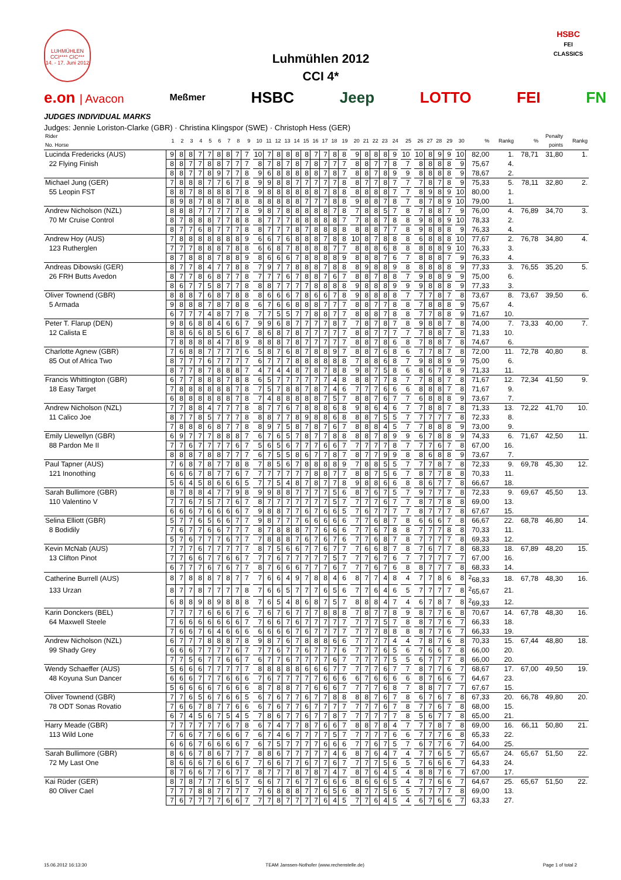LUHMÜHLEN
CCI**** CIC***
14. - 17. Juni 2012
Luhmühlen 2012
CCI 4*
HSBC
FEI CLASSICS
e.on | Avacon Meßmer HSBC Jeep LOTTO FEI FN
JUDGES INDIVIDUAL MARKS
Judges: Jennie Loriston-Clarke (GBR) · Christina Klingspor (SWE) · Christoph Hess (GER)
| Rider No. Horse | 1 | 2 | 3 | 4 | 5 | 6 | 7 | 8 | 9 | 10 | 11 | 12 | 13 | 14 | 15 | 16 | 17 | 18 | 19 | 20 | 21 | 22 | 23 | 24 | 25 | 26 | 27 | 28 | 29 | 30 | % | Rankg | % | Penalty points | Rankg |
| --- | --- | --- | --- | --- | --- | --- | --- | --- | --- | --- | --- | --- | --- | --- | --- | --- | --- | --- | --- | --- | --- | --- | --- | --- | --- | --- | --- | --- | --- | --- | --- | --- | --- | --- | --- |
| Lucinda Fredericks (AUS) | 9 | 8 | 8 | 7 | 7 | 8 | 8 | 7 | 7 | 10 | 7 | 8 | 8 | 8 | 8 | 7 | 7 | 8 | 8 | 9 | 8 | 8 | 8 | 9 | 10 | 10 | 8 | 9 | 9 | 10 | 82,00 | 1. | 78,71 | 31,80 | 1. |
| 22 Flying Finish | 8 | 8 | 7 | 7 | 8 | 8 | 7 | 7 | 7 | 8 | 7 | 8 | 7 | 8 | 7 | 8 | 7 | 7 | 7 | 8 | 8 | 7 | 7 | 8 | 7 | 8 | 8 | 8 | 8 | 9 | 75,67 | 4. | | | |
| | 8 | 8 | 7 | 7 | 8 | 9 | 7 | 7 | 8 | 9 | 6 | 8 | 8 | 8 | 8 | 8 | 7 | 8 | 7 | 8 | 8 | 7 | 8 | 9 | 9 | 8 | 8 | 8 | 8 | 9 | 78,67 | 2. | | | |
| Michael Jung (GER) | 7 | 8 | 8 | 8 | 7 | 7 | 6 | 7 | 8 | 9 | 9 | 8 | 8 | 7 | 7 | 7 | 7 | 7 | 8 | 8 | 7 | 7 | 8 | 7 | 7 | 7 | 8 | 7 | 8 | 9 | 75,33 | 5. | 78,11 | 32,80 | 2. |
| 55 Leopin FST | 8 | 8 | 7 | 8 | 8 | 8 | 8 | 7 | 8 | 9 | 8 | 8 | 8 | 8 | 8 | 8 | 7 | 8 | 8 | 8 | 8 | 8 | 8 | 7 | 7 | 8 | 9 | 8 | 9 | 10 | 80,00 | 1. | | | |
| | 8 | 9 | 8 | 7 | 8 | 8 | 7 | 8 | 8 | 8 | 8 | 8 | 8 | 8 | 7 | 7 | 7 | 8 | 8 | 9 | 8 | 8 | 7 | 8 | 7 | 8 | 7 | 8 | 9 | 10 | 79,00 | 1. | | | |
| Andrew Nicholson (NZL) | 8 | 8 | 8 | 7 | 7 | 7 | 7 | 7 | 8 | 9 | 8 | 7 | 8 | 8 | 8 | 8 | 8 | 7 | 8 | 7 | 8 | 8 | 5 | 7 | 8 | 7 | 8 | 8 | 7 | 9 | 76,00 | 4. | 76,89 | 34,70 | 3. |
| 70 Mr Cruise Control | 8 | 7 | 8 | 8 | 8 | 7 | 7 | 8 | 8 | 8 | 7 | 7 | 7 | 8 | 8 | 8 | 8 | 8 | 7 | 7 | 8 | 8 | 7 | 8 | 8 | 9 | 8 | 8 | 9 | 10 | 78,33 | 2. | | | |
| | 8 | 7 | 7 | 6 | 8 | 7 | 7 | 7 | 8 | 8 | 7 | 7 | 7 | 8 | 7 | 8 | 8 | 8 | 8 | 8 | 8 | 8 | 7 | 7 | 8 | 9 | 8 | 8 | 8 | 9 | 76,33 | 4. | | | |
| Andrew Hoy (AUS) | 7 | 8 | 8 | 8 | 8 | 8 | 8 | 8 | 9 | 6 | 6 | 7 | 6 | 8 | 8 | 8 | 7 | 8 | 8 | 10 | 8 | 7 | 8 | 8 | 8 | 6 | 8 | 8 | 8 | 10 | 77,67 | 2. | 76,78 | 34,80 | 4. |
| 123 Rutherglen | 7 | 7 | 7 | 8 | 8 | 8 | 7 | 8 | 8 | 6 | 6 | 8 | 7 | 8 | 8 | 8 | 8 | 7 | 7 | 8 | 8 | 8 | 6 | 8 | 8 | 8 | 8 | 8 | 9 | 10 | 76,33 | 3. | | | |
| | 8 | 7 | 8 | 8 | 8 | 7 | 8 | 8 | 9 | 8 | 6 | 6 | 6 | 7 | 8 | 8 | 8 | 8 | 9 | 8 | 8 | 8 | 7 | 6 | 7 | 8 | 8 | 8 | 7 | 9 | 76,33 | 4. | | | |
| Andreas Dibowski (GER) | 8 | 7 | 7 | 8 | 4 | 7 | 7 | 8 | 8 | 7 | 9 | 7 | 7 | 8 | 8 | 8 | 7 | 8 | 8 | 8 | 9 | 8 | 8 | 9 | 8 | 8 | 8 | 8 | 8 | 9 | 77,33 | 3. | 76,55 | 35,20 | 5. |
| 26 FRH Butts Avedon | 8 | 7 | 7 | 8 | 6 | 8 | 7 | 7 | 8 | 7 | 7 | 7 | 6 | 7 | 8 | 8 | 7 | 6 | 7 | 8 | 8 | 7 | 8 | 8 | 7 | 9 | 8 | 8 | 9 | 9 | 75,00 | 6. | | | |
| | 8 | 6 | 7 | 7 | 5 | 8 | 7 | 7 | 8 | 8 | 8 | 7 | 7 | 7 | 7 | 8 | 8 | 8 | 8 | 9 | 8 | 8 | 8 | 9 | 9 | 9 | 8 | 8 | 8 | 9 | 77,33 | 3. | | | |
| Oliver Townend (GBR) | 8 | 8 | 8 | 7 | 6 | 8 | 7 | 8 | 8 | 8 | 6 | 6 | 6 | 7 | 8 | 6 | 6 | 7 | 8 | 9 | 8 | 8 | 8 | 8 | 7 | 7 | 7 | 8 | 7 | 8 | 73,67 | 8. | 73,67 | 39,50 | 6. |
| 5 Armada | 9 | 8 | 8 | 8 | 7 | 8 | 7 | 8 | 8 | 6 | 7 | 6 | 6 | 8 | 8 | 8 | 7 | 7 | 7 | 8 | 8 | 7 | 7 | 8 | 8 | 7 | 8 | 8 | 8 | 9 | 75,67 | 4. | | | |
| | 6 | 7 | 7 | 7 | 4 | 8 | 7 | 7 | 8 | 7 | 7 | 5 | 5 | 7 | 7 | 8 | 8 | 7 | 7 | 8 | 8 | 8 | 7 | 8 | 8 | 7 | 7 | 8 | 8 | 9 | 71,67 | 10. | | | |
| Peter T. Flarup (DEN) | 9 | 8 | 6 | 8 | 8 | 4 | 6 | 6 | 7 | 9 | 9 | 6 | 8 | 7 | 7 | 7 | 7 | 8 | 7 | 7 | 8 | 7 | 8 | 7 | 8 | 9 | 8 | 8 | 7 | 8 | 74,00 | 7. | 73,33 | 40,00 | 7. |
| 12 Calista E | 8 | 8 | 6 | 6 | 8 | 5 | 6 | 6 | 7 | 8 | 6 | 8 | 7 | 8 | 7 | 7 | 7 | 7 | 7 | 8 | 8 | 7 | 7 | 7 | 7 | 7 | 8 | 8 | 7 | 8 | 71,33 | 10. | | | |
| | 7 | 8 | 8 | 8 | 8 | 4 | 7 | 8 | 9 | 8 | 8 | 8 | 7 | 8 | 7 | 7 | 7 | 7 | 7 | 8 | 8 | 7 | 8 | 6 | 8 | 7 | 8 | 8 | 7 | 8 | 74,67 | 6. | | | |
| Charlotte Agnew (GBR) | 7 | 6 | 8 | 8 | 7 | 7 | 7 | 7 | 6 | 5 | 8 | 7 | 6 | 8 | 7 | 8 | 8 | 9 | 7 | 8 | 8 | 7 | 6 | 8 | 6 | 7 | 7 | 8 | 7 | 8 | 72,00 | 11. | 72,78 | 40,80 | 8. |
| 85 Out of Africa Two | 8 | 7 | 7 | 7 | 6 | 7 | 7 | 7 | 7 | 6 | 7 | 7 | 7 | 8 | 8 | 8 | 8 | 8 | 8 | 7 | 8 | 8 | 6 | 8 | 7 | 9 | 8 | 8 | 9 | 9 | 75,00 | 6. | | | |
| | 8 | 7 | 7 | 8 | 7 | 8 | 8 | 8 | 7 | 4 | 7 | 4 | 4 | 8 | 7 | 8 | 7 | 8 | 8 | 9 | 8 | 7 | 5 | 8 | 6 | 8 | 6 | 7 | 8 | 9 | 71,33 | 11. | | | |
| Francis Whittington (GBR) | 6 | 7 | 7 | 8 | 8 | 8 | 7 | 8 | 8 | 6 | 5 | 7 | 7 | 7 | 7 | 7 | 7 | 4 | 8 | 8 | 8 | 7 | 7 | 8 | 7 | 7 | 8 | 8 | 7 | 8 | 71,67 | 12. | 72,34 | 41,50 | 9. |
| 18 Easy Target | 7 | 8 | 8 | 8 | 8 | 8 | 8 | 7 | 8 | 7 | 5 | 7 | 8 | 8 | 7 | 8 | 7 | 4 | 6 | 7 | 7 | 7 | 6 | 6 | 6 | 8 | 8 | 8 | 7 | 8 | 71,67 | 9. | | | |
| | 6 | 8 | 8 | 8 | 8 | 8 | 8 | 7 | 8 | 7 | 4 | 8 | 8 | 8 | 8 | 8 | 7 | 5 | 7 | 8 | 8 | 7 | 6 | 7 | 7 | 6 | 8 | 8 | 8 | 9 | 73,67 | 7. | | | |
| Andrew Nicholson (NZL) | 7 | 7 | 8 | 8 | 4 | 7 | 7 | 7 | 8 | 8 | 7 | 7 | 6 | 7 | 8 | 8 | 8 | 6 | 8 | 9 | 8 | 6 | 4 | 6 | 7 | 7 | 8 | 8 | 7 | 8 | 71,33 | 13. | 72,22 | 41,70 | 10. |
| 11 Calico Joe | 8 | 7 | 7 | 8 | 5 | 7 | 7 | 7 | 8 | 8 | 8 | 7 | 7 | 8 | 9 | 8 | 8 | 6 | 8 | 8 | 8 | 7 | 5 | 5 | 7 | 7 | 7 | 7 | 7 | 8 | 72,33 | 8. | | | |
| | 7 | 8 | 8 | 8 | 6 | 8 | 7 | 7 | 8 | 8 | 9 | 7 | 5 | 8 | 7 | 8 | 7 | 6 | 7 | 8 | 8 | 8 | 4 | 5 | 7 | 7 | 8 | 8 | 8 | 9 | 73,00 | 9. | | | |
| Emily Llewellyn (GBR) | 6 | 9 | 7 | 7 | 7 | 8 | 8 | 8 | 7 | 6 | 7 | 6 | 5 | 7 | 8 | 7 | 7 | 8 | 8 | 8 | 8 | 7 | 8 | 9 | 9 | 6 | 7 | 8 | 8 | 9 | 74,33 | 6. | 71,67 | 42,50 | 11. |
| 88 Pardon Me II | 7 | 7 | 6 | 7 | 7 | 7 | 7 | 6 | 7 | 5 | 6 | 5 | 6 | 7 | 7 | 7 | 6 | 6 | 7 | 7 | 7 | 7 | 7 | 8 | 7 | 7 | 7 | 6 | 7 | 8 | 67,00 | 16. | | | |
| | 8 | 8 | 8 | 7 | 8 | 8 | 7 | 7 | 7 | 6 | 7 | 5 | 5 | 8 | 6 | 7 | 7 | 8 | 7 | 8 | 7 | 7 | 9 | 9 | 8 | 8 | 6 | 8 | 8 | 9 | 73,67 | 7. | | | |
| Paul Tapner (AUS) | 7 | 6 | 8 | 7 | 8 | 7 | 7 | 8 | 8 | 7 | 8 | 5 | 6 | 7 | 8 | 8 | 8 | 8 | 9 | 7 | 8 | 8 | 5 | 5 | 7 | 7 | 7 | 8 | 7 | 8 | 72,33 | 9. | 69,78 | 45,30 | 12. |
| 121 Inonothing | 6 | 6 | 6 | 7 | 8 | 7 | 7 | 6 | 7 | 7 | 7 | 7 | 7 | 7 | 7 | 8 | 8 | 7 | 7 | 8 | 8 | 7 | 5 | 6 | 7 | 8 | 7 | 7 | 8 | 8 | 70,33 | 11. | | | |
| | 5 | 6 | 4 | 5 | 8 | 6 | 6 | 6 | 5 | 7 | 7 | 5 | 4 | 8 | 7 | 8 | 7 | 7 | 8 | 9 | 8 | 8 | 6 | 6 | 8 | 8 | 6 | 7 | 7 | 8 | 66,67 | 18. | | | |
| Sarah Bullimore (GBR) | 8 | 7 | 8 | 8 | 4 | 7 | 7 | 9 | 8 | 9 | 9 | 8 | 8 | 7 | 7 | 7 | 7 | 5 | 6 | 8 | 7 | 6 | 7 | 5 | 7 | 9 | 7 | 7 | 7 | 8 | 72,33 | 9. | 69,67 | 45,50 | 13. |
| 110 Valentino V | 7 | 7 | 6 | 7 | 5 | 7 | 7 | 6 | 7 | 8 | 7 | 7 | 7 | 7 | 7 | 7 | 7 | 5 | 7 | 7 | 7 | 7 | 6 | 7 | 7 | 8 | 7 | 7 | 8 | 8 | 69,00 | 13. | | | |
| | 6 | 6 | 6 | 7 | 6 | 6 | 6 | 6 | 7 | 9 | 8 | 8 | 7 | 7 | 6 | 7 | 6 | 6 | 5 | 7 | 6 | 7 | 7 | 7 | 7 | 8 | 7 | 7 | 7 | 8 | 67,67 | 15. | | | |
| Selina Elliott (GBR) | 5 | 7 | 7 | 6 | 5 | 6 | 6 | 7 | 7 | 9 | 8 | 7 | 7 | 7 | 6 | 6 | 6 | 6 | 6 | 7 | 7 | 6 | 8 | 7 | 8 | 6 | 6 | 6 | 7 | 8 | 66,67 | 22. | 68,78 | 46,80 | 14. |
| 8 Bodidily | 7 | 6 | 7 | 7 | 6 | 6 | 7 | 7 | 7 | 8 | 7 | 8 | 8 | 8 | 7 | 7 | 6 | 6 | 6 | 7 | 7 | 6 | 7 | 8 | 8 | 7 | 7 | 7 | 8 | 8 | 70,33 | 11. | | | |
| | 5 | 7 | 6 | 7 | 7 | 7 | 6 | 7 | 7 | 7 | 8 | 8 | 8 | 7 | 6 | 7 | 6 | 7 | 6 | 7 | 7 | 6 | 8 | 7 | 8 | 7 | 7 | 7 | 7 | 8 | 69,33 | 12. | | | |
| Kevin McNab (AUS) | 7 | 7 | 7 | 6 | 7 | 7 | 7 | 7 | 7 | 8 | 7 | 5 | 6 | 6 | 7 | 7 | 6 | 7 | 7 | 7 | 6 | 6 | 8 | 7 | 8 | 7 | 6 | 7 | 7 | 8 | 68,33 | 18. | 67,89 | 48,20 | 15. |
| 13 Clifton Pinot | 7 | 7 | 6 | 6 | 7 | 7 | 6 | 6 | 7 | 7 | 7 | 6 | 7 | 7 | 7 | 7 | 7 | 5 | 7 | 7 | 7 | 6 | 7 | 6 | 7 | 7 | 7 | 7 | 7 | 7 | 67,00 | 16. | | | |
| | 6 | 7 | 7 | 7 | 6 | 7 | 6 | 7 | 7 | 8 | 7 | 6 | 6 | 6 | 7 | 7 | 7 | 6 | 7 | 7 | 7 | 6 | 7 | 6 | 8 | 8 | 7 | 7 | 7 | 8 | 68,33 | 14. | | | |
| Catherine Burrell (AUS) | 8 | 7 | 8 | 8 | 8 | 7 | 8 | 7 | 7 | 7 | 6 | 6 | 4 | 9 | 7 | 8 | 8 | 4 | 6 | 8 | 7 | 7 | 4 | 8 | 4 | 7 | 7 | 8 | 6 | 8 | <sup>2</sup> 68,33 | 18. | 67,78 | 48,30 | 16. |
| 133 Urzan | 8 | 7 | 7 | 8 | 7 | 7 | 7 | 7 | 8 | 7 | 6 | 6 | 5 | 7 | 7 | 7 | 6 | 5 | 6 | 7 | 7 | 6 | 4 | 6 | 5 | 7 | 7 | 7 | 7 | 8 | <sup>2</sup> 65,67 | 21. | | | |
| | 6 | 8 | 8 | 9 | 8 | 9 | 8 | 8 | 8 | 7 | 6 | 5 | 4 | 8 | 6 | 8 | 7 | 5 | 7 | 8 | 8 | 8 | 4 | 7 | 4 | 6 | 7 | 8 | 7 | 8 | <sup>2</sup> 69,33 | 12. | | | |
| Karin Donckers (BEL) | 7 | 7 | 7 | 7 | 6 | 6 | 6 | 7 | 6 | 7 | 6 | 7 | 6 | 7 | 7 | 7 | 8 | 8 | 8 | 7 | 8 | 7 | 7 | 8 | 9 | 8 | 7 | 7 | 6 | 8 | 70,67 | 14. | 67,78 | 48,30 | 16. |
| 64 Maxwell Steele | 7 | 6 | 6 | 6 | 6 | 6 | 6 | 6 | 7 | 7 | 6 | 6 | 7 | 6 | 7 | 7 | 7 | 7 | 7 | 7 | 7 | 7 | 5 | 7 | 8 | 8 | 7 | 7 | 6 | 7 | 66,33 | 18. | | | |
| | 7 | 6 | 6 | 7 | 6 | 4 | 6 | 6 | 6 | 6 | 6 | 6 | 6 | 7 | 6 | 7 | 7 | 7 | 7 | 7 | 7 | 7 | 8 | 8 | 8 | 8 | 7 | 7 | 6 | 7 | 66,33 | 19. | | | |
| Andrew Nicholson (NZL) | 6 | 7 | 7 | 7 | 8 | 8 | 8 | 7 | 8 | 9 | 8 | 7 | 6 | 7 | 8 | 8 | 8 | 6 | 6 | 7 | 7 | 7 | 7 | 4 | 4 | 7 | 8 | 7 | 6 | 8 | 70,33 | 15. | 67,44 | 48,80 | 18. |
| 99 Shady Grey | 6 | 6 | 6 | 7 | 7 | 7 | 7 | 6 | 7 | 7 | 7 | 6 | 7 | 7 | 6 | 7 | 7 | 7 | 6 | 7 | 7 | 7 | 6 | 5 | 6 | 7 | 6 | 6 | 7 | 8 | 66,00 | 20. | | | |
| | 7 | 7 | 5 | 6 | 7 | 7 | 6 | 6 | 7 | 6 | 7 | 7 | 6 | 7 | 7 | 7 | 7 | 6 | 7 | 7 | 7 | 7 | 7 | 5 | 5 | 6 | 7 | 7 | 7 | 8 | 66,00 | 20. | | | |
| Wendy Schaeffer (AUS) | 5 | 6 | 6 | 6 | 7 | 7 | 7 | 7 | 7 | 8 | 8 | 8 | 8 | 8 | 6 | 6 | 6 | 7 | 7 | 7 | 7 | 7 | 6 | 7 | 7 | 8 | 7 | 7 | 6 | 7 | 68,67 | 17. | 67,00 | 49,50 | 19. |
| 48 Koyuna Sun Dancer | 6 | 6 | 6 | 7 | 7 | 7 | 6 | 6 | 6 | 7 | 6 | 7 | 7 | 7 | 7 | 7 | 6 | 6 | 6 | 6 | 7 | 6 | 6 | 6 | 6 | 8 | 7 | 6 | 6 | 7 | 64,67 | 23. | | | |
| | 5 | 6 | 6 | 6 | 6 | 7 | 6 | 6 | 6 | 8 | 7 | 8 | 8 | 7 | 7 | 6 | 6 | 6 | 7 | 7 | 7 | 7 | 6 | 8 | 7 | 8 | 8 | 7 | 7 | 7 | 67,67 | 15. | | | |
| Oliver Townend (GBR) | 7 | 7 | 6 | 5 | 6 | 7 | 6 | 6 | 5 | 6 | 7 | 6 | 7 | 7 | 6 | 7 | 7 | 8 | 8 | 8 | 8 | 7 | 6 | 7 | 8 | 6 | 7 | 6 | 7 | 8 | 67,33 | 20. | 66,78 | 49,80 | 20. |
| 78 ODT Sonas Rovatio | 7 | 6 | 6 | 7 | 8 | 7 | 7 | 6 | 6 | 6 | 7 | 6 | 7 | 7 | 6 | 7 | 7 | 7 | 7 | 7 | 7 | 7 | 6 | 7 | 8 | 7 | 7 | 6 | 7 | 8 | 68,00 | 15. | | | |
| | 6 | 7 | 4 | 5 | 6 | 7 | 5 | 4 | 5 | 7 | 8 | 6 | 7 | 7 | 6 | 7 | 7 | 8 | 7 | 7 | 7 | 7 | 7 | 7 | 8 | 5 | 6 | 7 | 7 | 8 | 65,00 | 21. | | | |
| Harry Meade (GBR) | 7 | 7 | 7 | 7 | 7 | 7 | 6 | 7 | 8 | 6 | 7 | 4 | 7 | 7 | 8 | 7 | 6 | 6 | 7 | 8 | 8 | 7 | 8 | 4 | 7 | 7 | 7 | 8 | 7 | 8 | 69,00 | 16. | 66,11 | 50,80 | 21. |
| 113 Wild Lone | 7 | 6 | 6 | 7 | 7 | 6 | 6 | 6 | 7 | 6 | 7 | 4 | 6 | 7 | 7 | 7 | 7 | 5 | 7 | 7 | 7 | 7 | 7 | 6 | 6 | 7 | 7 | 7 | 6 | 8 | 65,33 | 22. | | | |
| | 6 | 6 | 6 | 7 | 6 | 6 | 6 | 6 | 7 | 6 | 7 | 5 | 7 | 7 | 7 | 7 | 6 | 6 | 6 | 7 | 7 | 6 | 7 | 5 | 7 | 6 | 7 | 7 | 6 | 7 | 64,00 | 25. | | | |
| Sarah Bullimore (GBR) | 8 | 6 | 6 | 7 | 8 | 6 | 7 | 7 | 7 | 8 | 8 | 6 | 7 | 7 | 7 | 7 | 7 | 4 | 6 | 8 | 7 | 6 | 4 | 7 | 4 | 7 | 7 | 6 | 5 | 7 | 65,67 | 24. | 65,67 | 51,50 | 22. |
| 72 My Last One | 8 | 6 | 6 | 6 | 7 | 6 | 6 | 6 | 7 | 7 | 6 | 6 | 7 | 7 | 6 | 7 | 7 | 6 | 7 | 7 | 7 | 7 | 5 | 6 | 5 | 7 | 6 | 6 | 6 | 7 | 64,33 | 24. | | | |
| | 8 | 7 | 6 | 6 | 7 | 7 | 6 | 7 | 7 | 8 | 7 | 7 | 7 | 8 | 7 | 8 | 7 | 4 | 7 | 8 | 7 | 6 | 4 | 5 | 4 | 8 | 8 | 7 | 6 | 7 | 67,00 | 17. | | | |
| Kai Rüder (GER) | 8 | 7 | 8 | 7 | 7 | 7 | 6 | 5 | 7 | 6 | 6 | 7 | 7 | 6 | 7 | 7 | 6 | 6 | 6 | 8 | 6 | 6 | 6 | 5 | 4 | 7 | 7 | 6 | 6 | 7 | 64,67 | 25. | 65,67 | 51,50 | 22. |
| 80 Oliver Cael | 7 | 7 | 7 | 8 | 8 | 7 | 7 | 7 | 7 | 7 | 6 | 8 | 8 | 8 | 7 | 7 | 6 | 5 | 6 | 8 | 7 | 7 | 5 | 6 | 5 | 7 | 7 | 7 | 7 | 8 | 69,00 | 13. | | | |
| | 7 | 6 | 7 | 7 | 7 | 7 | 6 | 6 | 7 | 7 | 7 | 8 | 7 | 7 | 7 | 7 | 6 | 4 | 5 | 7 | 7 | 6 | 4 | 5 | 4 | 6 | 7 | 6 | 6 | 7 | 63,33 | 27. | | | |
15.06.2012 16:13:30 TEAM Janssen-Nothofer (www.rechenstelle.de) Page 1 of total 2